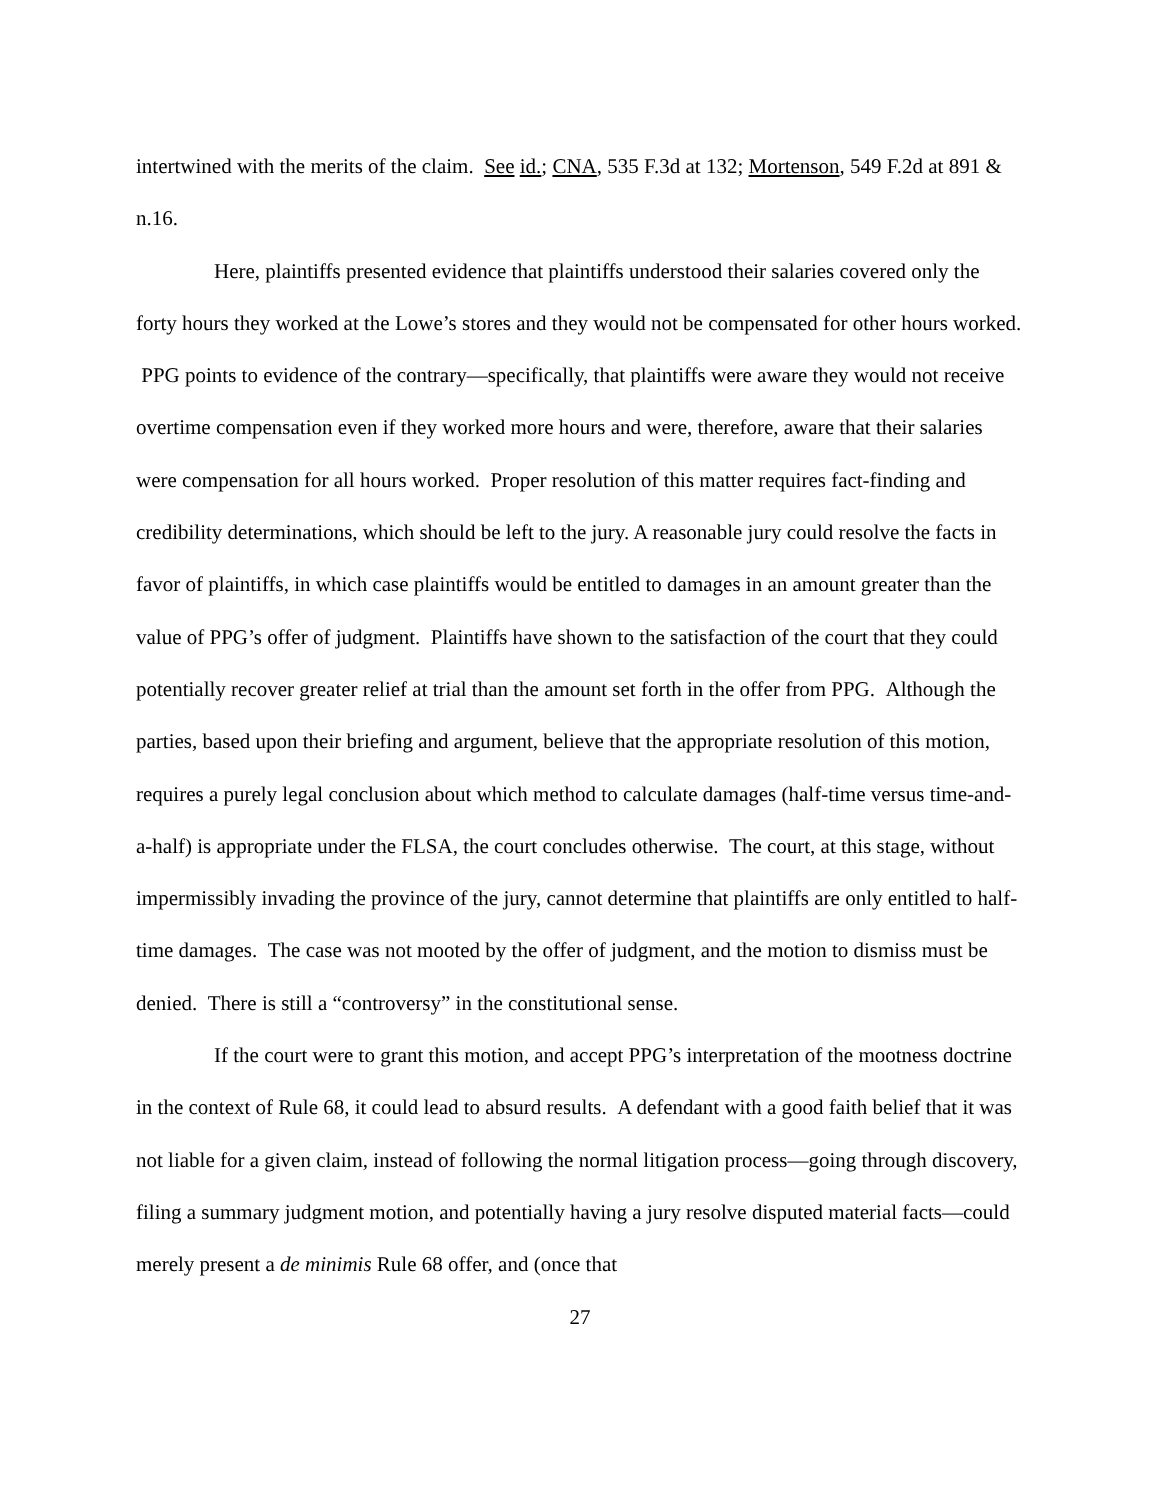intertwined with the merits of the claim. See id.; CNA, 535 F.3d at 132; Mortenson, 549 F.2d at 891 & n.16.
Here, plaintiffs presented evidence that plaintiffs understood their salaries covered only the forty hours they worked at the Lowe’s stores and they would not be compensated for other hours worked. PPG points to evidence of the contrary—specifically, that plaintiffs were aware they would not receive overtime compensation even if they worked more hours and were, therefore, aware that their salaries were compensation for all hours worked. Proper resolution of this matter requires fact-finding and credibility determinations, which should be left to the jury. A reasonable jury could resolve the facts in favor of plaintiffs, in which case plaintiffs would be entitled to damages in an amount greater than the value of PPG’s offer of judgment. Plaintiffs have shown to the satisfaction of the court that they could potentially recover greater relief at trial than the amount set forth in the offer from PPG. Although the parties, based upon their briefing and argument, believe that the appropriate resolution of this motion, requires a purely legal conclusion about which method to calculate damages (half-time versus time-and-a-half) is appropriate under the FLSA, the court concludes otherwise. The court, at this stage, without impermissibly invading the province of the jury, cannot determine that plaintiffs are only entitled to half-time damages. The case was not mooted by the offer of judgment, and the motion to dismiss must be denied. There is still a “controversy” in the constitutional sense.
If the court were to grant this motion, and accept PPG’s interpretation of the mootness doctrine in the context of Rule 68, it could lead to absurd results. A defendant with a good faith belief that it was not liable for a given claim, instead of following the normal litigation process—going through discovery, filing a summary judgment motion, and potentially having a jury resolve disputed material facts—could merely present a de minimis Rule 68 offer, and (once that
27